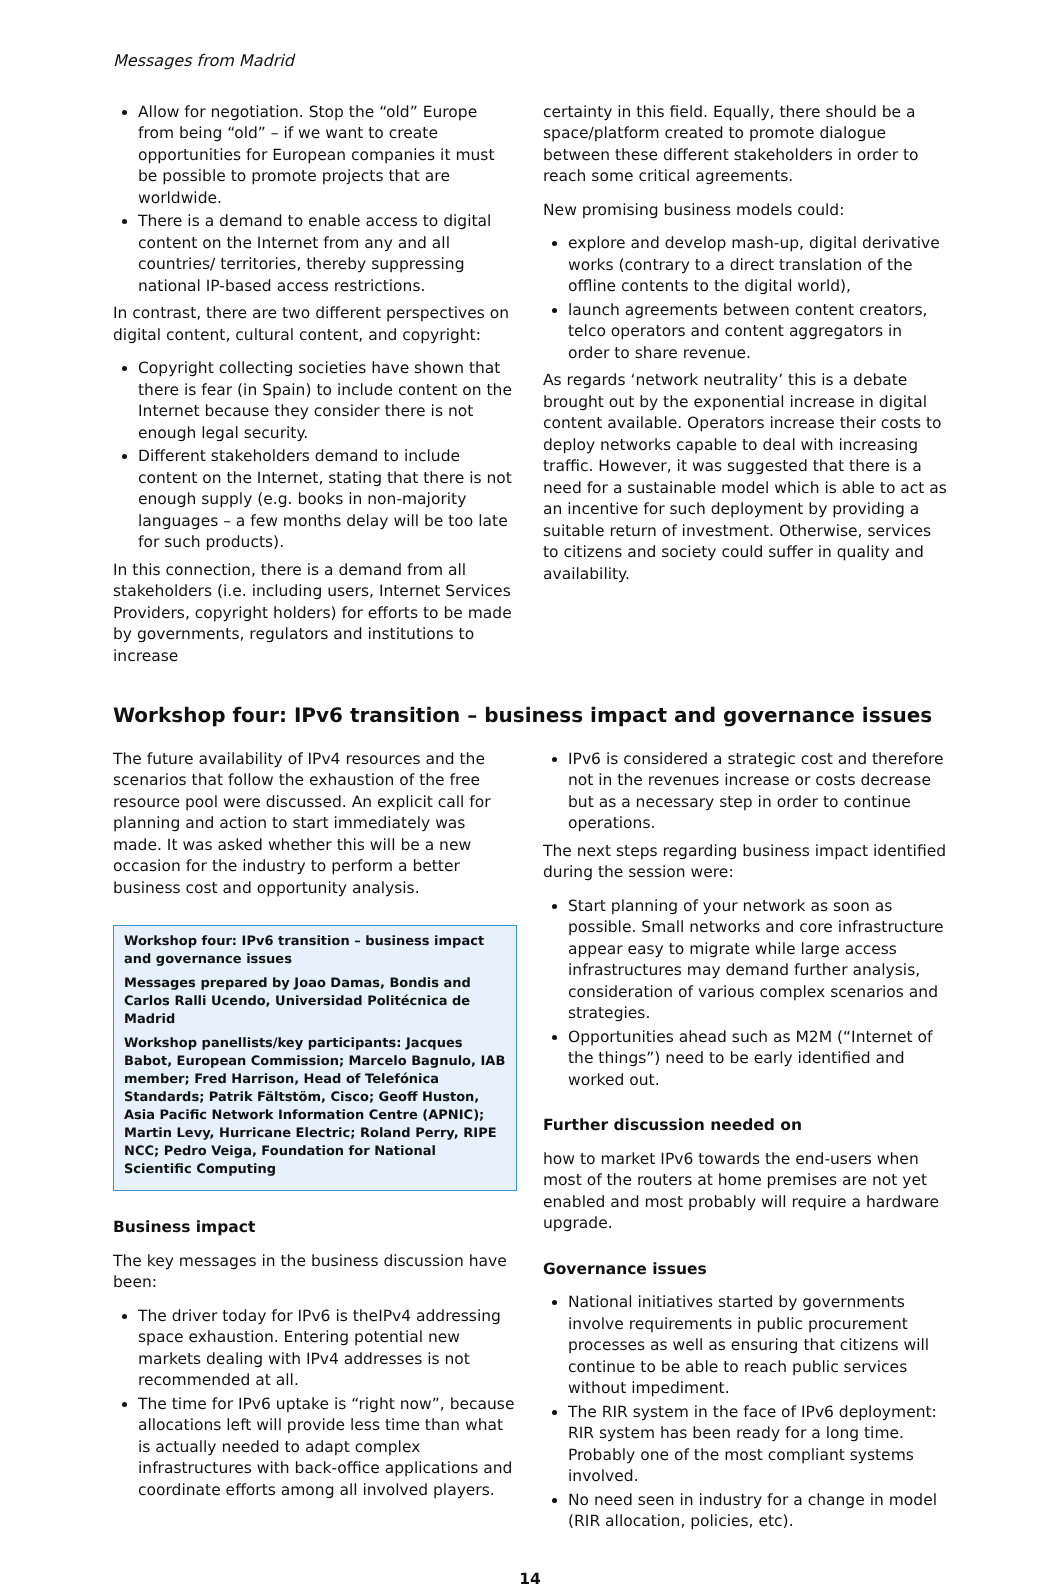Messages from Madrid
Allow for negotiation. Stop the “old” Europe from being “old” – if we want to create opportunities for European companies it must be possible to promote projects that are worldwide.
There is a demand to enable access to digital content on the Internet from any and all countries/ territories, thereby suppressing national IP-based access restrictions.
In contrast, there are two different perspectives on digital content, cultural content, and copyright:
Copyright collecting societies have shown that there is fear (in Spain) to include content on the Internet because they consider there is not enough legal security.
Different stakeholders demand to include content on the Internet, stating that there is not enough supply (e.g. books in non-majority languages – a few months delay will be too late for such products).
In this connection, there is a demand from all stakeholders (i.e. including users, Internet Services Providers, copyright holders) for efforts to be made by governments, regulators and institutions to increase
certainty in this field. Equally, there should be a space/platform created to promote dialogue between these different stakeholders in order to reach some critical agreements.
New promising business models could:
explore and develop mash-up, digital derivative works (contrary to a direct translation of the offline contents to the digital world),
launch agreements between content creators, telco operators and content aggregators in order to share revenue.
As regards ‘network neutrality’ this is a debate brought out by the exponential increase in digital content available. Operators increase their costs to deploy networks capable to deal with increasing traffic. However, it was suggested that there is a need for a sustainable model which is able to act as an incentive for such deployment by providing a suitable return of investment. Otherwise, services to citizens and society could suffer in quality and availability.
Workshop four: IPv6 transition – business impact and governance issues
The future availability of IPv4 resources and the scenarios that follow the exhaustion of the free resource pool were discussed. An explicit call for planning and action to start immediately was made. It was asked whether this will be a new occasion for the industry to perform a better business cost and opportunity analysis.
Workshop four: IPv6 transition – business impact and governance issues
Messages prepared by Joao Damas, Bondis and Carlos Ralli Ucendo, Universidad Politécnica de Madrid
Workshop panellists/key participants: Jacques Babot, European Commission; Marcelo Bagnulo, IAB member; Fred Harrison, Head of Telefónica Standards; Patrik Fältstöm, Cisco; Geoff Huston, Asia Pacific Network Information Centre (APNIC); Martin Levy, Hurricane Electric; Roland Perry, RIPE NCC; Pedro Veiga, Foundation for National Scientific Computing
Business impact
The key messages in the business discussion have been:
The driver today for IPv6 is theIPv4 addressing space exhaustion. Entering potential new markets dealing with IPv4 addresses is not recommended at all.
The time for IPv6 uptake is “right now”, because allocations left will provide less time than what is actually needed to adapt complex infrastructures with back-office applications and coordinate efforts among all involved players.
IPv6 is considered a strategic cost and therefore not in the revenues increase or costs decrease but as a necessary step in order to continue operations.
The next steps regarding business impact identified during the session were:
Start planning of your network as soon as possible. Small networks and core infrastructure appear easy to migrate while large access infrastructures may demand further analysis, consideration of various complex scenarios and strategies.
Opportunities ahead such as M2M (“Internet of the things”) need to be early identified and worked out.
Further discussion needed on
how to market IPv6 towards the end-users when most of the routers at home premises are not yet enabled and most probably will require a hardware upgrade.
Governance issues
National initiatives started by governments involve requirements in public procurement processes as well as ensuring that citizens will continue to be able to reach public services without impediment.
The RIR system in the face of IPv6 deployment: RIR system has been ready for a long time. Probably one of the most compliant systems involved.
No need seen in industry for a change in model (RIR allocation, policies, etc).
14